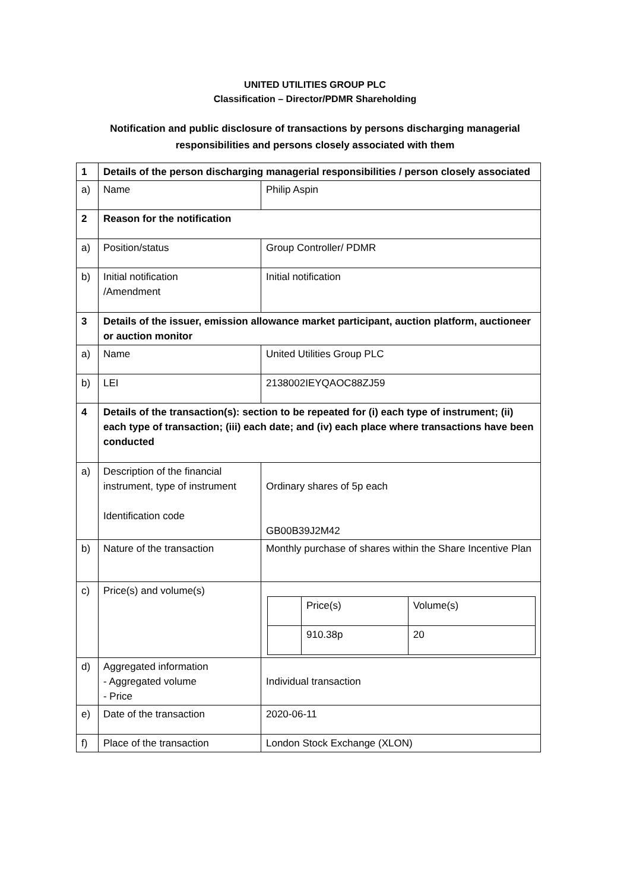UNITED UTILITIES GROUP PLC
Classification – Director/PDMR Shareholding
Notification and public disclosure of transactions by persons discharging managerial
responsibilities and persons closely associated with them
| 1 | Details of the person discharging managerial responsibilities / person closely associated | |
| a) | Name | Philip Aspin |
| 2 | Reason for the notification | |
| a) | Position/status | Group Controller/ PDMR |
| b) | Initial notification /Amendment | Initial notification |
| 3 | Details of the issuer, emission allowance market participant, auction platform, auctioneer or auction monitor | |
| a) | Name | United Utilities Group PLC |
| b) | LEI | 2138002IEYQAOC88ZJ59 |
| 4 | Details of the transaction(s): section to be repeated for (i) each type of instrument; (ii) each type of transaction; (iii) each date; and (iv) each place where transactions have been conducted | |
| a) | Description of the financial instrument, type of instrument Identification code | Ordinary shares of 5p each GB00B39J2M42 |
| b) | Nature of the transaction | Monthly purchase of shares within the Share Incentive Plan |
| c) | Price(s) and volume(s) | / / Price(s) / Volume(s) / / / 910.38p / 20 / |
| d) | Aggregated information - Aggregated volume - Price | Individual transaction |
| e) | Date of the transaction | 2020-06-11 |
| f) | Place of the transaction | London Stock Exchange (XLON) |